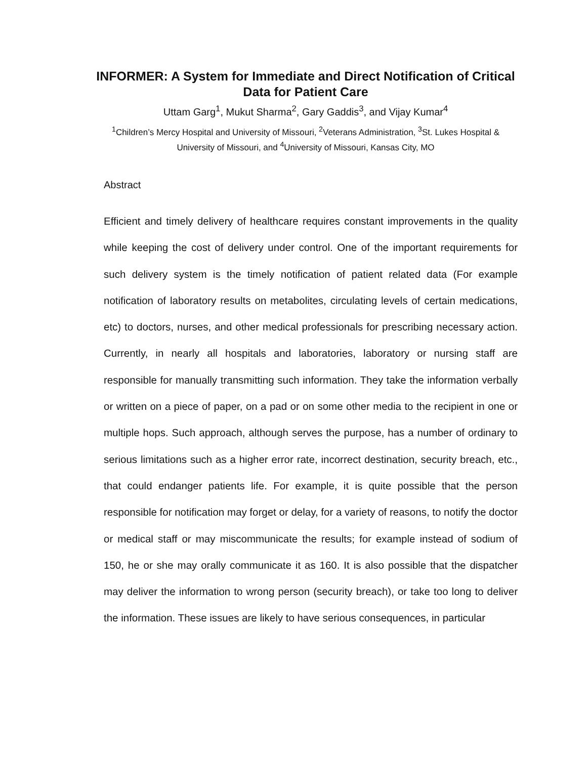INFORMER: A System for Immediate and Direct Notification of Critical Data for Patient Care
Uttam Garg<sup>1</sup>, Mukut Sharma<sup>2</sup>, Gary Gaddis<sup>3</sup>, and Vijay Kumar<sup>4</sup>
<sup>1</sup> Children’s Mercy Hospital and University of Missouri, <sup>2</sup>Veterans Administration, <sup>3</sup>St. Lukes Hospital & University of Missouri, and <sup>4</sup>University of Missouri, Kansas City, MO
Abstract
Efficient and timely delivery of healthcare requires constant improvements in the quality while keeping the cost of delivery under control. One of the important requirements for such delivery system is the timely notification of patient related data (For example notification of laboratory results on metabolites, circulating levels of certain medications, etc) to doctors, nurses, and other medical professionals for prescribing necessary action. Currently, in nearly all hospitals and laboratories, laboratory or nursing staff are responsible for manually transmitting such information. They take the information verbally or written on a piece of paper, on a pad or on some other media to the recipient in one or multiple hops. Such approach, although serves the purpose, has a number of ordinary to serious limitations such as a higher error rate, incorrect destination, security breach, etc., that could endanger patients life. For example, it is quite possible that the person responsible for notification may forget or delay, for a variety of reasons, to notify the doctor or medical staff or may miscommunicate the results; for example instead of sodium of 150, he or she may orally communicate it as 160. It is also possible that the dispatcher may deliver the information to wrong person (security breach), or take too long to deliver the information. These issues are likely to have serious consequences, in particular